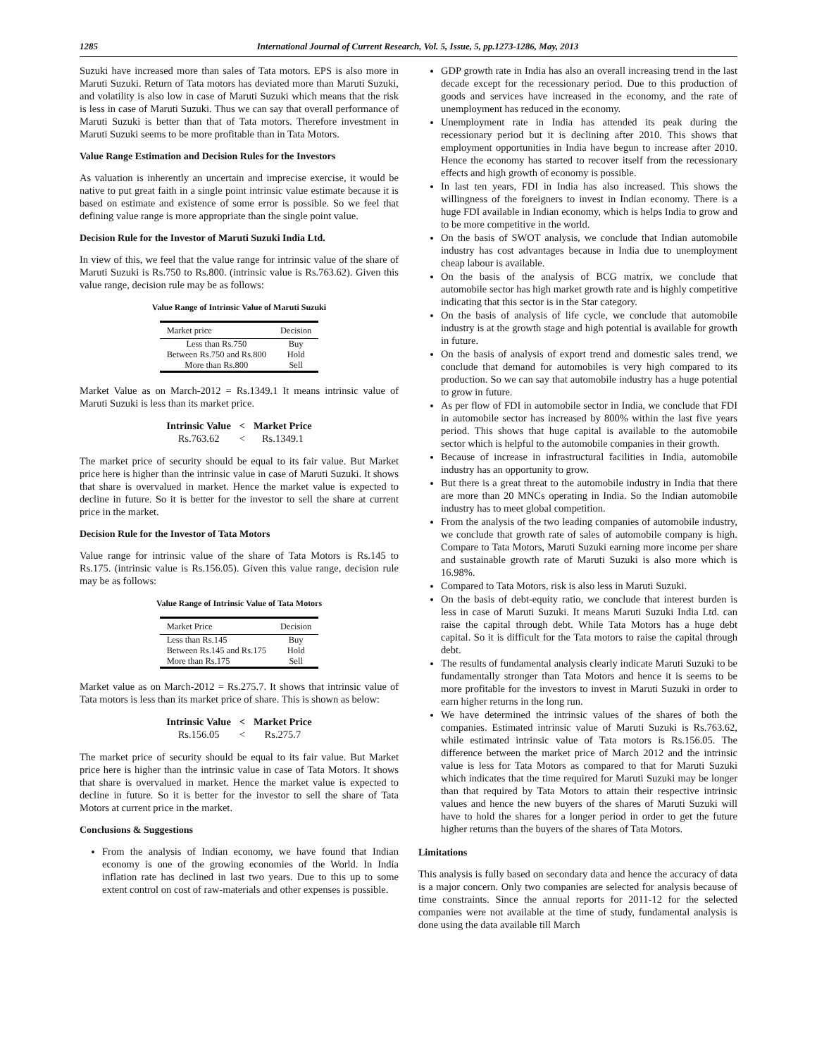1285 International Journal of Current Research, Vol. 5, Issue, 5, pp.1273-1286, May, 2013
Suzuki have increased more than sales of Tata motors. EPS is also more in Maruti Suzuki. Return of Tata motors has deviated more than Maruti Suzuki, and volatility is also low in case of Maruti Suzuki which means that the risk is less in case of Maruti Suzuki. Thus we can say that overall performance of Maruti Suzuki is better than that of Tata motors. Therefore investment in Maruti Suzuki seems to be more profitable than in Tata Motors.
Value Range Estimation and Decision Rules for the Investors
As valuation is inherently an uncertain and imprecise exercise, it would be native to put great faith in a single point intrinsic value estimate because it is based on estimate and existence of some error is possible. So we feel that defining value range is more appropriate than the single point value.
Decision Rule for the Investor of Maruti Suzuki India Ltd.
In view of this, we feel that the value range for intrinsic value of the share of Maruti Suzuki is Rs.750 to Rs.800. (intrinsic value is Rs.763.62). Given this value range, decision rule may be as follows:
Value Range of Intrinsic Value of Maruti Suzuki
| Market price | Decision |
| --- | --- |
| Less than Rs.750 | Buy |
| Between Rs.750 and Rs.800 | Hold |
| More than Rs.800 | Sell |
Market Value as on March-2012 = Rs.1349.1 It means intrinsic value of Maruti Suzuki is less than its market price.
| Intrinsic Value | < | Market Price |
| Rs.763.62 | < | Rs.1349.1 |
The market price of security should be equal to its fair value. But Market price here is higher than the intrinsic value in case of Maruti Suzuki. It shows that share is overvalued in market. Hence the market value is expected to decline in future. So it is better for the investor to sell the share at current price in the market.
Decision Rule for the Investor of Tata Motors
Value range for intrinsic value of the share of Tata Motors is Rs.145 to Rs.175. (intrinsic value is Rs.156.05). Given this value range, decision rule may be as follows:
Value Range of Intrinsic Value of Tata Motors
| Market Price | Decision |
| --- | --- |
| Less than Rs.145 | Buy |
| Between Rs.145 and Rs.175 | Hold |
| More than Rs.175 | Sell |
Market value as on March-2012 = Rs.275.7. It shows that intrinsic value of Tata motors is less than its market price of share. This is shown as below:
| Intrinsic Value | < | Market Price |
| Rs.156.05 | < | Rs.275.7 |
The market price of security should be equal to its fair value. But Market price here is higher than the intrinsic value in case of Tata Motors. It shows that share is overvalued in market. Hence the market value is expected to decline in future. So it is better for the investor to sell the share of Tata Motors at current price in the market.
Conclusions & Suggestions
From the analysis of Indian economy, we have found that Indian economy is one of the growing economies of the World. In India inflation rate has declined in last two years. Due to this up to some extent control on cost of raw-materials and other expenses is possible.
GDP growth rate in India has also an overall increasing trend in the last decade except for the recessionary period. Due to this production of goods and services have increased in the economy, and the rate of unemployment has reduced in the economy.
Unemployment rate in India has attended its peak during the recessionary period but it is declining after 2010. This shows that employment opportunities in India have begun to increase after 2010. Hence the economy has started to recover itself from the recessionary effects and high growth of economy is possible.
In last ten years, FDI in India has also increased. This shows the willingness of the foreigners to invest in Indian economy. There is a huge FDI available in Indian economy, which is helps India to grow and to be more competitive in the world.
On the basis of SWOT analysis, we conclude that Indian automobile industry has cost advantages because in India due to unemployment cheap labour is available.
On the basis of the analysis of BCG matrix, we conclude that automobile sector has high market growth rate and is highly competitive indicating that this sector is in the Star category.
On the basis of analysis of life cycle, we conclude that automobile industry is at the growth stage and high potential is available for growth in future.
On the basis of analysis of export trend and domestic sales trend, we conclude that demand for automobiles is very high compared to its production. So we can say that automobile industry has a huge potential to grow in future.
As per flow of FDI in automobile sector in India, we conclude that FDI in automobile sector has increased by 800% within the last five years period. This shows that huge capital is available to the automobile sector which is helpful to the automobile companies in their growth.
Because of increase in infrastructural facilities in India, automobile industry has an opportunity to grow.
But there is a great threat to the automobile industry in India that there are more than 20 MNCs operating in India. So the Indian automobile industry has to meet global competition.
From the analysis of the two leading companies of automobile industry, we conclude that growth rate of sales of automobile company is high. Compare to Tata Motors, Maruti Suzuki earning more income per share and sustainable growth rate of Maruti Suzuki is also more which is 16.98%.
Compared to Tata Motors, risk is also less in Maruti Suzuki.
On the basis of debt-equity ratio, we conclude that interest burden is less in case of Maruti Suzuki. It means Maruti Suzuki India Ltd. can raise the capital through debt. While Tata Motors has a huge debt capital. So it is difficult for the Tata motors to raise the capital through debt.
The results of fundamental analysis clearly indicate Maruti Suzuki to be fundamentally stronger than Tata Motors and hence it is seems to be more profitable for the investors to invest in Maruti Suzuki in order to earn higher returns in the long run.
We have determined the intrinsic values of the shares of both the companies. Estimated intrinsic value of Maruti Suzuki is Rs.763.62, while estimated intrinsic value of Tata motors is Rs.156.05. The difference between the market price of March 2012 and the intrinsic value is less for Tata Motors as compared to that for Maruti Suzuki which indicates that the time required for Maruti Suzuki may be longer than that required by Tata Motors to attain their respective intrinsic values and hence the new buyers of the shares of Maruti Suzuki will have to hold the shares for a longer period in order to get the future higher returns than the buyers of the shares of Tata Motors.
Limitations
This analysis is fully based on secondary data and hence the accuracy of data is a major concern. Only two companies are selected for analysis because of time constraints. Since the annual reports for 2011-12 for the selected companies were not available at the time of study, fundamental analysis is done using the data available till March